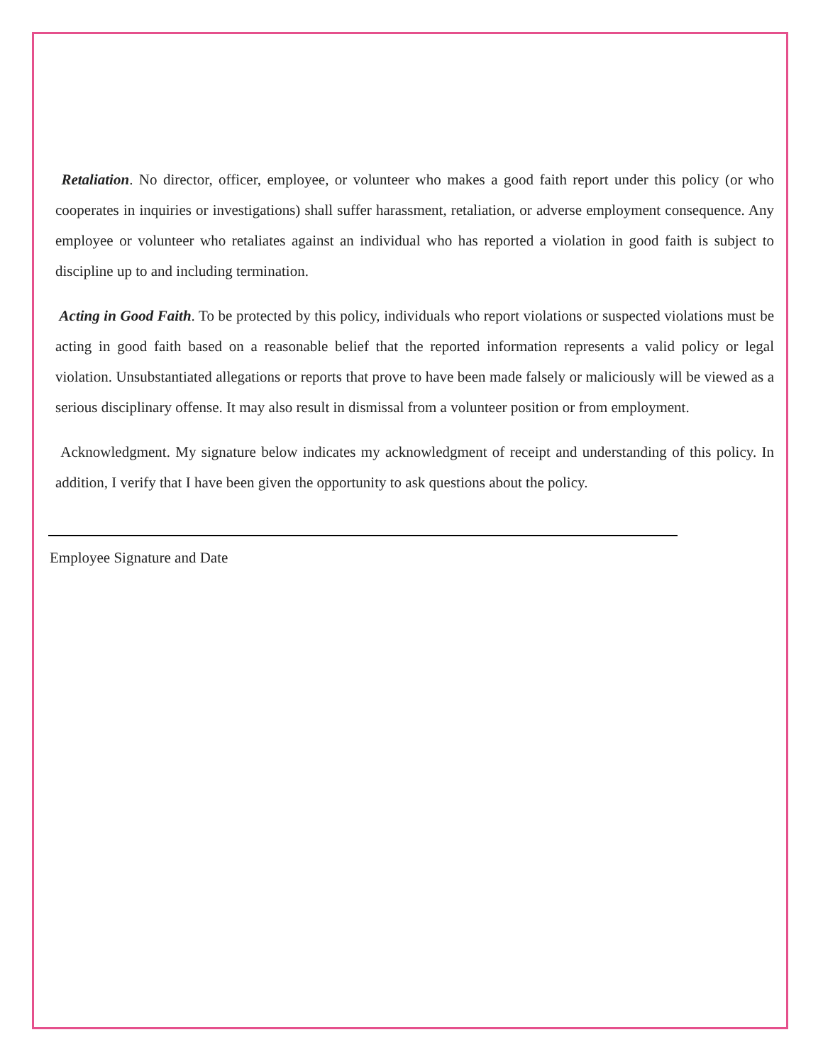Retaliation. No director, officer, employee, or volunteer who makes a good faith report under this policy (or who cooperates in inquiries or investigations) shall suffer harassment, retaliation, or adverse employment consequence. Any employee or volunteer who retaliates against an individual who has reported a violation in good faith is subject to discipline up to and including termination.
Acting in Good Faith. To be protected by this policy, individuals who report violations or suspected violations must be acting in good faith based on a reasonable belief that the reported information represents a valid policy or legal violation. Unsubstantiated allegations or reports that prove to have been made falsely or maliciously will be viewed as a serious disciplinary offense. It may also result in dismissal from a volunteer position or from employment.
Acknowledgment. My signature below indicates my acknowledgment of receipt and understanding of this policy. In addition, I verify that I have been given the opportunity to ask questions about the policy.
Employee Signature and Date